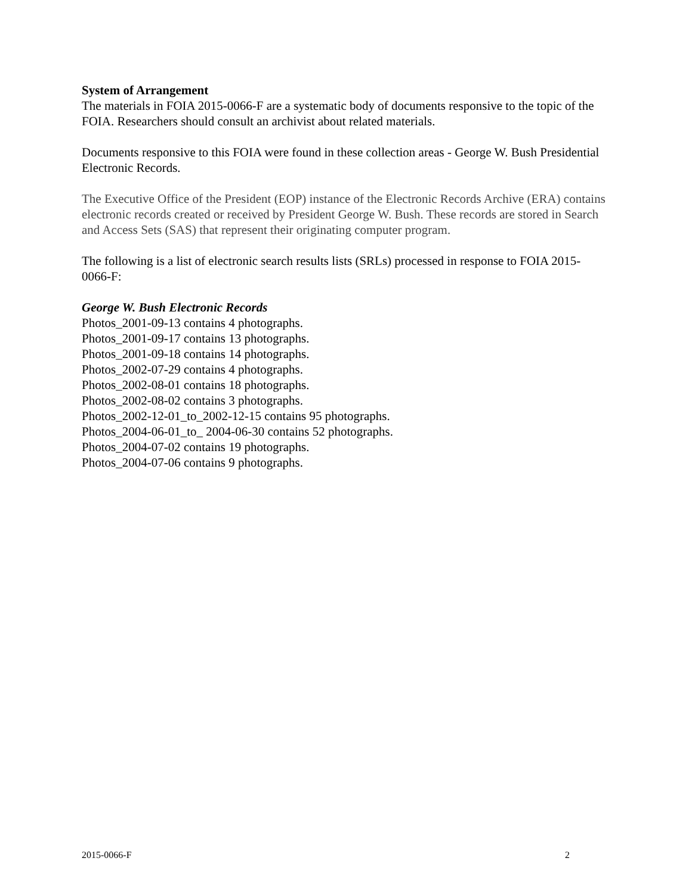System of Arrangement
The materials in FOIA 2015-0066-F are a systematic body of documents responsive to the topic of the FOIA. Researchers should consult an archivist about related materials.
Documents responsive to this FOIA were found in these collection areas - George W. Bush Presidential Electronic Records.
The Executive Office of the President (EOP) instance of the Electronic Records Archive (ERA) contains electronic records created or received by President George W. Bush. These records are stored in Search and Access Sets (SAS) that represent their originating computer program.
The following is a list of electronic search results lists (SRLs) processed in response to FOIA 2015-0066-F:
George W. Bush Electronic Records
Photos_2001-09-13 contains 4 photographs.
Photos_2001-09-17 contains 13 photographs.
Photos_2001-09-18 contains 14 photographs.
Photos_2002-07-29 contains 4 photographs.
Photos_2002-08-01 contains 18 photographs.
Photos_2002-08-02 contains 3 photographs.
Photos_2002-12-01_to_2002-12-15 contains 95 photographs.
Photos_2004-06-01_to_ 2004-06-30 contains 52 photographs.
Photos_2004-07-02 contains 19 photographs.
Photos_2004-07-06 contains 9 photographs.
2015-0066-F 2